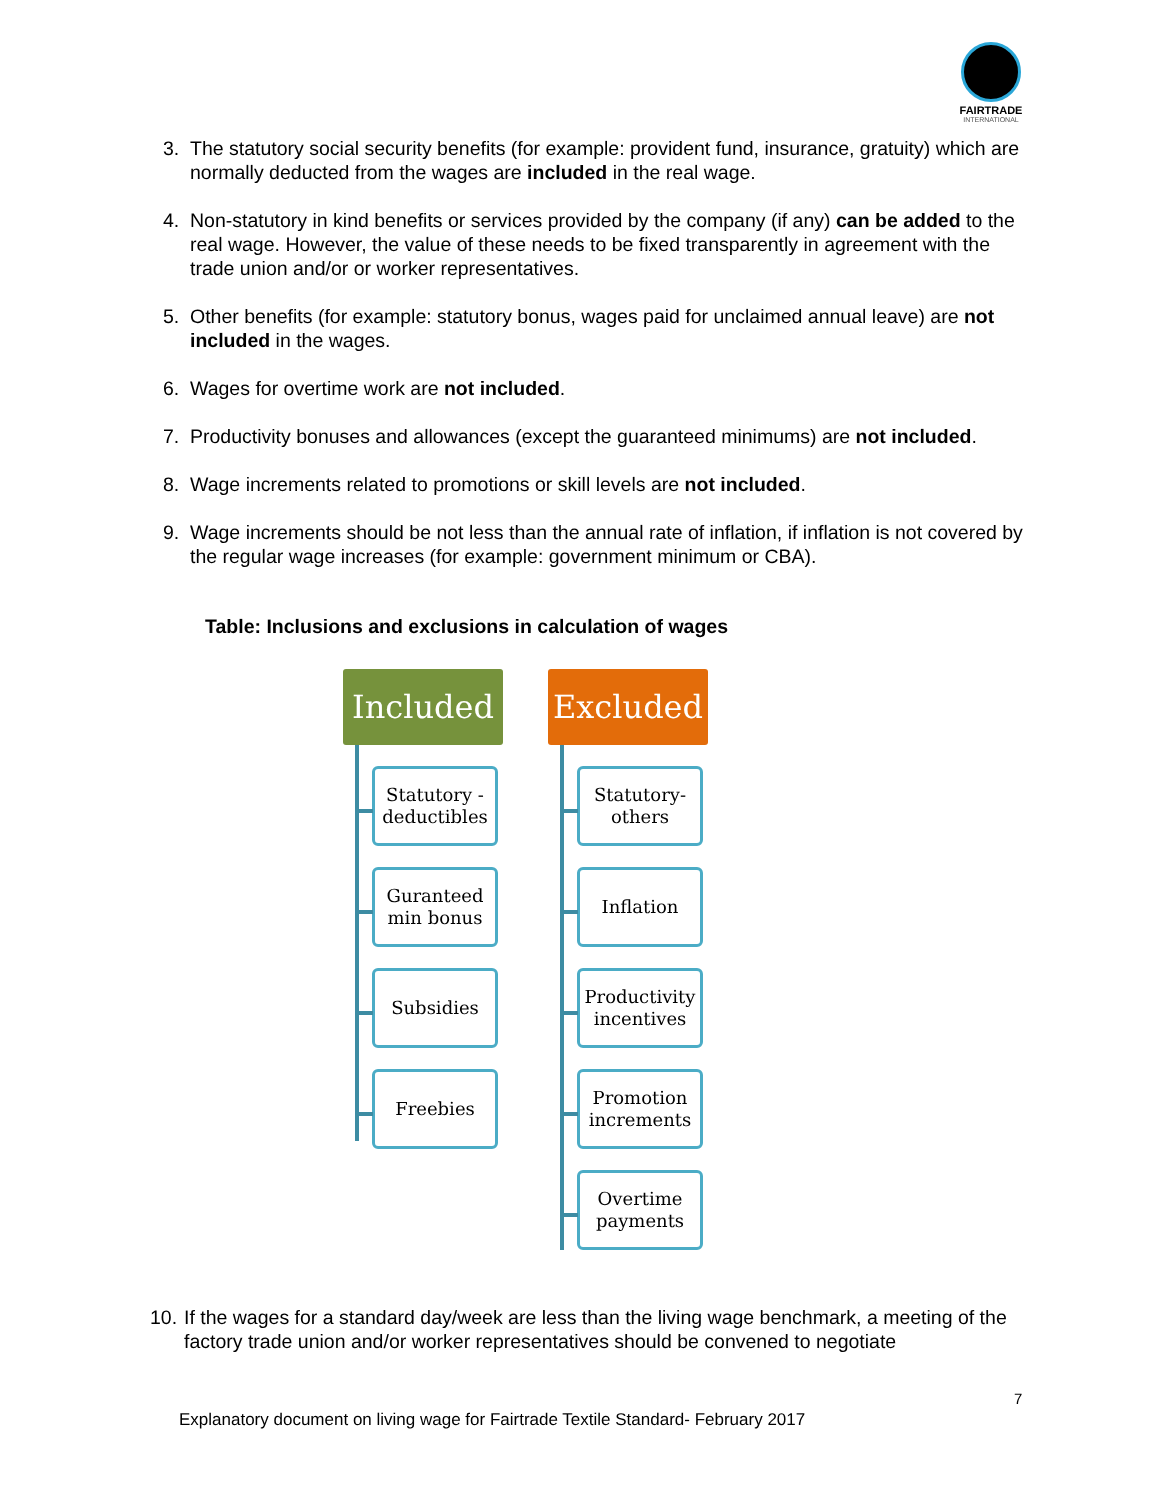FAIRTRADE
INTERNATIONAL
3. The statutory social security benefits (for example: provident fund, insurance, gratuity) which are normally deducted from the wages are included in the real wage.
4. Non-statutory in kind benefits or services provided by the company (if any) can be added to the real wage. However, the value of these needs to be fixed transparently in agreement with the trade union and/or or worker representatives.
5. Other benefits (for example: statutory bonus, wages paid for unclaimed annual leave) are not included in the wages.
6. Wages for overtime work are not included.
7. Productivity bonuses and allowances (except the guaranteed minimums) are not included.
8. Wage increments related to promotions or skill levels are not included.
9. Wage increments should be not less than the annual rate of inflation, if inflation is not covered by the regular wage increases (for example: government minimum or CBA).
Table: Inclusions and exclusions in calculation of wages
Included
Statutory - deductibles
Guranteed min bonus
Subsidies
Freebies
Excluded
Statutory- others
Inflation
Productivity incentives
Promotion increments
Overtime payments
10. If the wages for a standard day/week are less than the living wage benchmark, a meeting of the factory trade union and/or worker representatives should be convened to negotiate
7
Explanatory document on living wage for Fairtrade Textile Standard- February 2017